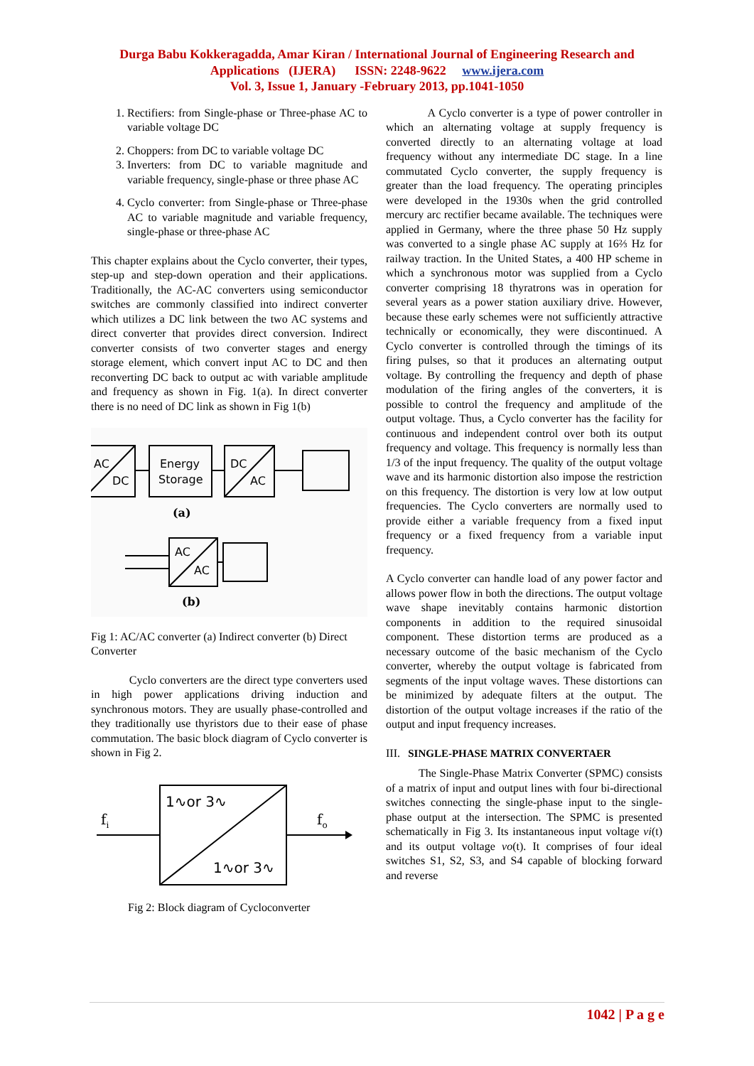Durga Babu Kokkeragadda, Amar Kiran / International Journal of Engineering Research and
Applications (IJERA) ISSN: 2248-9622 www.ijera.com
Vol. 3, Issue 1, January -February 2013, pp.1041-1050
1. Rectifiers: from Single-phase or Three-phase AC to variable voltage DC
2. Choppers: from DC to variable voltage DC
3. Inverters: from DC to variable magnitude and variable frequency, single-phase or three phase AC
4. Cyclo converter: from Single-phase or Three-phase AC to variable magnitude and variable frequency, single-phase or three-phase AC
This chapter explains about the Cyclo converter, their types, step-up and step-down operation and their applications. Traditionally, the AC-AC converters using semiconductor switches are commonly classified into indirect converter which utilizes a DC link between the two AC systems and direct converter that provides direct conversion. Indirect converter consists of two converter stages and energy storage element, which convert input AC to DC and then reconverting DC back to output ac with variable amplitude and frequency as shown in Fig. 1(a). In direct converter there is no need of DC link as shown in Fig 1(b)
AC
DC
Energy
Storage
DC
AC
AC
AC
(a)
(b)
Fig 1: AC/AC converter (a) Indirect converter (b) Direct Converter
Cyclo converters are the direct type converters used in high power applications driving induction and synchronous motors. They are usually phase-controlled and they traditionally use thyristors due to their ease of phase commutation. The basic block diagram of Cyclo converter is shown in Fig 2.
1∿or 3∿
1∿or 3∿
fi
fo
Fig 2: Block diagram of Cycloconverter
A Cyclo converter is a type of power controller in which an alternating voltage at supply frequency is converted directly to an alternating voltage at load frequency without any intermediate DC stage. In a line commutated Cyclo converter, the supply frequency is greater than the load frequency. The operating principles were developed in the 1930s when the grid controlled mercury arc rectifier became available. The techniques were applied in Germany, where the three phase 50 Hz supply was converted to a single phase AC supply at 16⅔ Hz for railway traction. In the United States, a 400 HP scheme in which a synchronous motor was supplied from a Cyclo converter comprising 18 thyratrons was in operation for several years as a power station auxiliary drive. However, because these early schemes were not sufficiently attractive technically or economically, they were discontinued. A Cyclo converter is controlled through the timings of its firing pulses, so that it produces an alternating output voltage. By controlling the frequency and depth of phase modulation of the firing angles of the converters, it is possible to control the frequency and amplitude of the output voltage. Thus, a Cyclo converter has the facility for continuous and independent control over both its output frequency and voltage. This frequency is normally less than 1/3 of the input frequency. The quality of the output voltage wave and its harmonic distortion also impose the restriction on this frequency. The distortion is very low at low output frequencies. The Cyclo converters are normally used to provide either a variable frequency from a fixed input frequency or a fixed frequency from a variable input frequency.
A Cyclo converter can handle load of any power factor and allows power flow in both the directions. The output voltage wave shape inevitably contains harmonic distortion components in addition to the required sinusoidal component. These distortion terms are produced as a necessary outcome of the basic mechanism of the Cyclo converter, whereby the output voltage is fabricated from segments of the input voltage waves. These distortions can be minimized by adequate filters at the output. The distortion of the output voltage increases if the ratio of the output and input frequency increases.
III. SINGLE-PHASE MATRIX CONVERTAER
The Single-Phase Matrix Converter (SPMC) consists of a matrix of input and output lines with four bi-directional switches connecting the single-phase input to the single-phase output at the intersection. The SPMC is presented schematically in Fig 3. Its instantaneous input voltage vi(t) and its output voltage vo(t). It comprises of four ideal switches S1, S2, S3, and S4 capable of blocking forward and reverse
1042 | P a g e